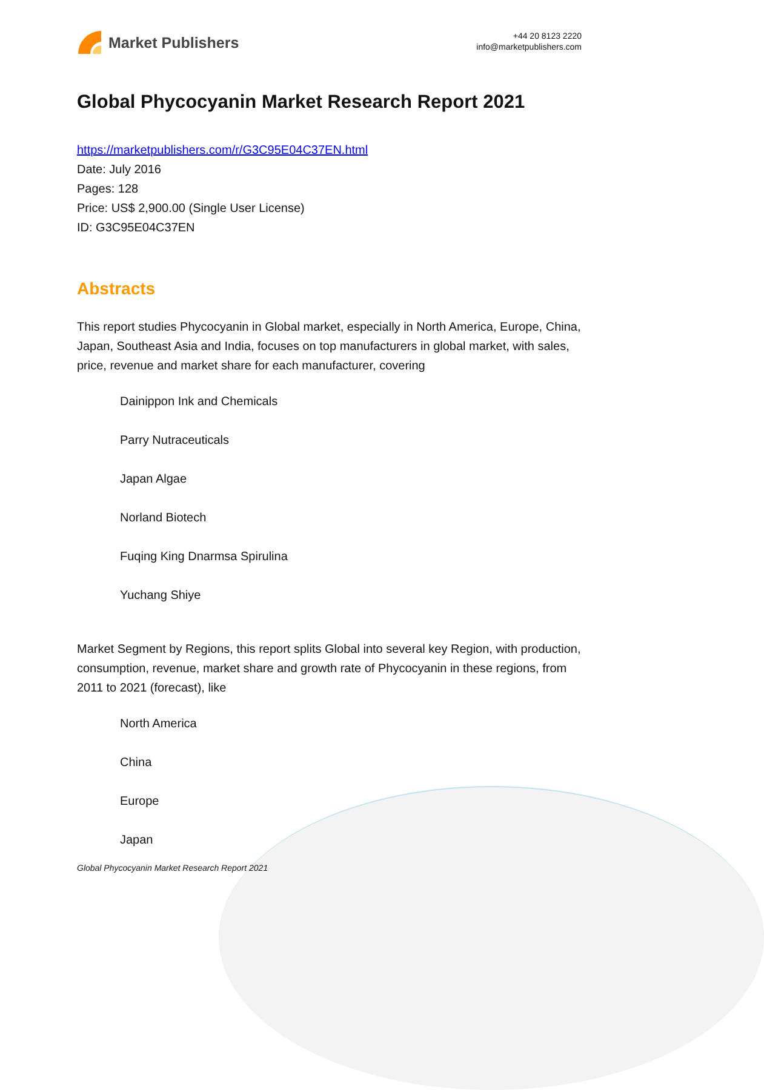Market Publishers
+44 20 8123 2220
info@marketpublishers.com
Global Phycocyanin Market Research Report 2021
https://marketpublishers.com/r/G3C95E04C37EN.html
Date: July 2016
Pages: 128
Price: US$ 2,900.00 (Single User License)
ID: G3C95E04C37EN
Abstracts
This report studies Phycocyanin in Global market, especially in North America, Europe, China, Japan, Southeast Asia and India, focuses on top manufacturers in global market, with sales, price, revenue and market share for each manufacturer, covering
Dainippon Ink and Chemicals
Parry Nutraceuticals
Japan Algae
Norland Biotech
Fuqing King Dnarmsa Spirulina
Yuchang Shiye
Market Segment by Regions, this report splits Global into several key Region, with production, consumption, revenue, market share and growth rate of Phycocyanin in these regions, from 2011 to 2021 (forecast), like
North America
China
Europe
Japan
Global Phycocyanin Market Research Report 2021